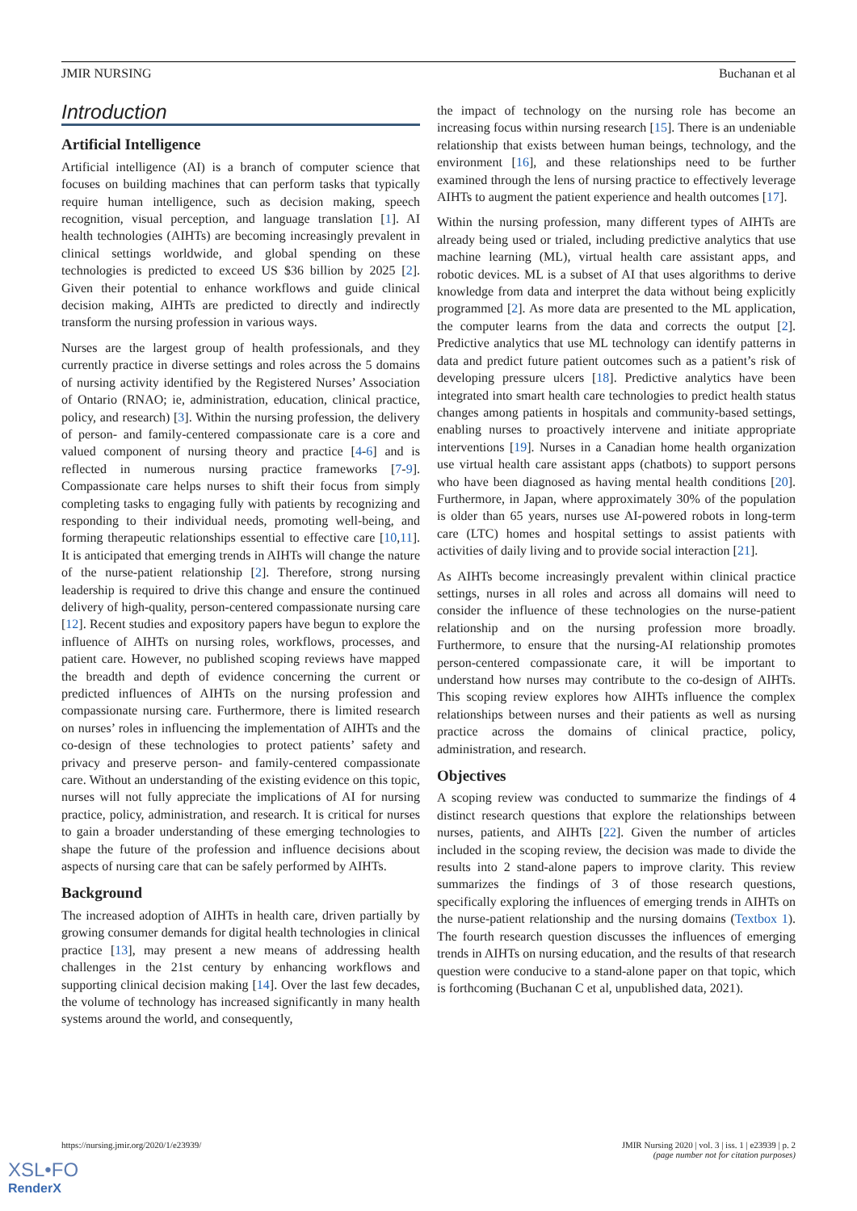JMIR NURSING Buchanan et al
Introduction
Artificial Intelligence
Artificial intelligence (AI) is a branch of computer science that focuses on building machines that can perform tasks that typically require human intelligence, such as decision making, speech recognition, visual perception, and language translation [1]. AI health technologies (AIHTs) are becoming increasingly prevalent in clinical settings worldwide, and global spending on these technologies is predicted to exceed US $36 billion by 2025 [2]. Given their potential to enhance workflows and guide clinical decision making, AIHTs are predicted to directly and indirectly transform the nursing profession in various ways.
Nurses are the largest group of health professionals, and they currently practice in diverse settings and roles across the 5 domains of nursing activity identified by the Registered Nurses’ Association of Ontario (RNAO; ie, administration, education, clinical practice, policy, and research) [3]. Within the nursing profession, the delivery of person- and family-centered compassionate care is a core and valued component of nursing theory and practice [4-6] and is reflected in numerous nursing practice frameworks [7-9]. Compassionate care helps nurses to shift their focus from simply completing tasks to engaging fully with patients by recognizing and responding to their individual needs, promoting well-being, and forming therapeutic relationships essential to effective care [10,11]. It is anticipated that emerging trends in AIHTs will change the nature of the nurse-patient relationship [2]. Therefore, strong nursing leadership is required to drive this change and ensure the continued delivery of high-quality, person-centered compassionate nursing care [12]. Recent studies and expository papers have begun to explore the influence of AIHTs on nursing roles, workflows, processes, and patient care. However, no published scoping reviews have mapped the breadth and depth of evidence concerning the current or predicted influences of AIHTs on the nursing profession and compassionate nursing care. Furthermore, there is limited research on nurses’ roles in influencing the implementation of AIHTs and the co-design of these technologies to protect patients’ safety and privacy and preserve person- and family-centered compassionate care. Without an understanding of the existing evidence on this topic, nurses will not fully appreciate the implications of AI for nursing practice, policy, administration, and research. It is critical for nurses to gain a broader understanding of these emerging technologies to shape the future of the profession and influence decisions about aspects of nursing care that can be safely performed by AIHTs.
Background
The increased adoption of AIHTs in health care, driven partially by growing consumer demands for digital health technologies in clinical practice [13], may present a new means of addressing health challenges in the 21st century by enhancing workflows and supporting clinical decision making [14]. Over the last few decades, the volume of technology has increased significantly in many health systems around the world, and consequently,
the impact of technology on the nursing role has become an increasing focus within nursing research [15]. There is an undeniable relationship that exists between human beings, technology, and the environment [16], and these relationships need to be further examined through the lens of nursing practice to effectively leverage AIHTs to augment the patient experience and health outcomes [17].
Within the nursing profession, many different types of AIHTs are already being used or trialed, including predictive analytics that use machine learning (ML), virtual health care assistant apps, and robotic devices. ML is a subset of AI that uses algorithms to derive knowledge from data and interpret the data without being explicitly programmed [2]. As more data are presented to the ML application, the computer learns from the data and corrects the output [2]. Predictive analytics that use ML technology can identify patterns in data and predict future patient outcomes such as a patient’s risk of developing pressure ulcers [18]. Predictive analytics have been integrated into smart health care technologies to predict health status changes among patients in hospitals and community-based settings, enabling nurses to proactively intervene and initiate appropriate interventions [19]. Nurses in a Canadian home health organization use virtual health care assistant apps (chatbots) to support persons who have been diagnosed as having mental health conditions [20]. Furthermore, in Japan, where approximately 30% of the population is older than 65 years, nurses use AI-powered robots in long-term care (LTC) homes and hospital settings to assist patients with activities of daily living and to provide social interaction [21].
As AIHTs become increasingly prevalent within clinical practice settings, nurses in all roles and across all domains will need to consider the influence of these technologies on the nurse-patient relationship and on the nursing profession more broadly. Furthermore, to ensure that the nursing-AI relationship promotes person-centered compassionate care, it will be important to understand how nurses may contribute to the co-design of AIHTs. This scoping review explores how AIHTs influence the complex relationships between nurses and their patients as well as nursing practice across the domains of clinical practice, policy, administration, and research.
Objectives
A scoping review was conducted to summarize the findings of 4 distinct research questions that explore the relationships between nurses, patients, and AIHTs [22]. Given the number of articles included in the scoping review, the decision was made to divide the results into 2 stand-alone papers to improve clarity. This review summarizes the findings of 3 of those research questions, specifically exploring the influences of emerging trends in AIHTs on the nurse-patient relationship and the nursing domains (Textbox 1). The fourth research question discusses the influences of emerging trends in AIHTs on nursing education, and the results of that research question were conducive to a stand-alone paper on that topic, which is forthcoming (Buchanan C et al, unpublished data, 2021).
https://nursing.jmir.org/2020/1/e23939/
JMIR Nursing 2020 | vol. 3 | iss. 1 | e23939 | p. 2
(page number not for citation purposes)
XSL•FO
RenderX